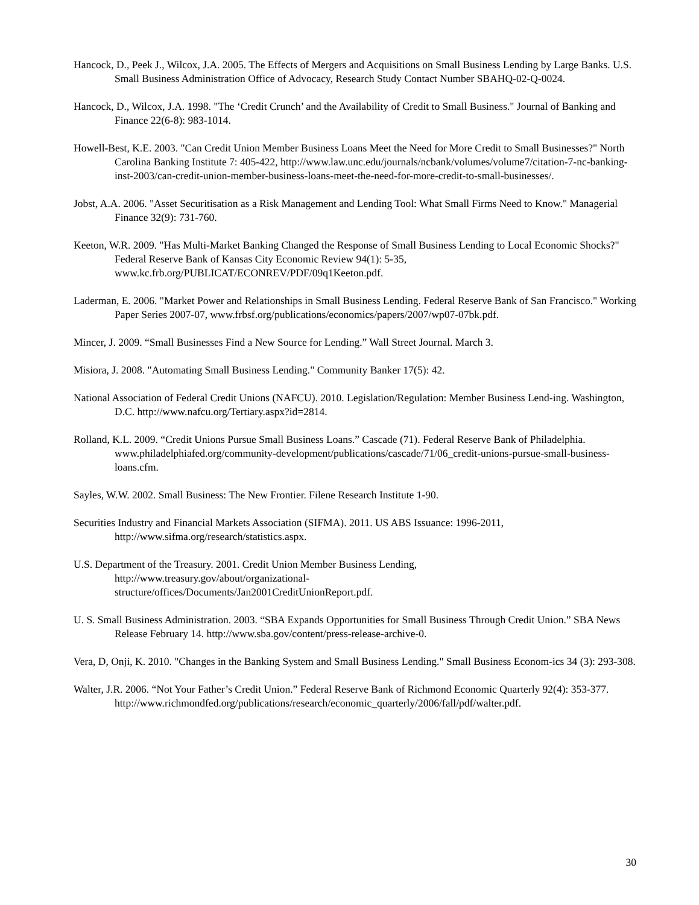Hancock, D., Peek J., Wilcox, J.A. 2005. The Effects of Mergers and Acquisitions on Small Business Lending by Large Banks. U.S. Small Business Administration Office of Advocacy, Research Study Contact Number SBAHQ-02-Q-0024.
Hancock, D., Wilcox, J.A. 1998. "The ‘Credit Crunch’ and the Availability of Credit to Small Business." Journal of Banking and Finance 22(6-8): 983-1014.
Howell-Best, K.E. 2003. "Can Credit Union Member Business Loans Meet the Need for More Credit to Small Businesses?" North Carolina Banking Institute 7: 405-422, http://www.law.unc.edu/journals/ncbank/volumes/volume7/citation-7-nc-banking-inst-2003/can-credit-union-member-business-loans-meet-the-need-for-more-credit-to-small-businesses/.
Jobst, A.A. 2006. "Asset Securitisation as a Risk Management and Lending Tool: What Small Firms Need to Know." Managerial Finance 32(9): 731-760.
Keeton, W.R. 2009. "Has Multi-Market Banking Changed the Response of Small Business Lending to Local Economic Shocks?" Federal Reserve Bank of Kansas City Economic Review 94(1): 5-35, www.kc.frb.org/PUBLICAT/ECONREV/PDF/09q1Keeton.pdf.
Laderman, E. 2006. "Market Power and Relationships in Small Business Lending. Federal Reserve Bank of San Francisco." Working Paper Series 2007-07, www.frbsf.org/publications/economics/papers/2007/wp07-07bk.pdf.
Mincer, J. 2009. “Small Businesses Find a New Source for Lending.” Wall Street Journal. March 3.
Misiora, J. 2008. "Automating Small Business Lending." Community Banker 17(5): 42.
National Association of Federal Credit Unions (NAFCU). 2010. Legislation/Regulation: Member Business Lend-ing. Washington, D.C. http://www.nafcu.org/Tertiary.aspx?id=2814.
Rolland, K.L. 2009. “Credit Unions Pursue Small Business Loans.” Cascade (71). Federal Reserve Bank of Philadelphia. www.philadelphiafed.org/community-development/publications/cascade/71/06_credit-unions-pursue-small-business-loans.cfm.
Sayles, W.W. 2002. Small Business: The New Frontier. Filene Research Institute 1-90.
Securities Industry and Financial Markets Association (SIFMA). 2011. US ABS Issuance: 1996-2011, http://www.sifma.org/research/statistics.aspx.
U.S. Department of the Treasury. 2001. Credit Union Member Business Lending,
http://www.treasury.gov/about/organizational-
structure/offices/Documents/Jan2001CreditUnionReport.pdf.
U. S. Small Business Administration. 2003. “SBA Expands Opportunities for Small Business Through Credit Union.” SBA News Release February 14. http://www.sba.gov/content/press-release-archive-0.
Vera, D, Onji, K. 2010. "Changes in the Banking System and Small Business Lending." Small Business Econom-ics 34 (3): 293-308.
Walter, J.R. 2006. “Not Your Father’s Credit Union.” Federal Reserve Bank of Richmond Economic Quarterly 92(4): 353-377.
http://www.richmondfed.org/publications/research/economic_quarterly/2006/fall/pdf/walter.pdf.
30